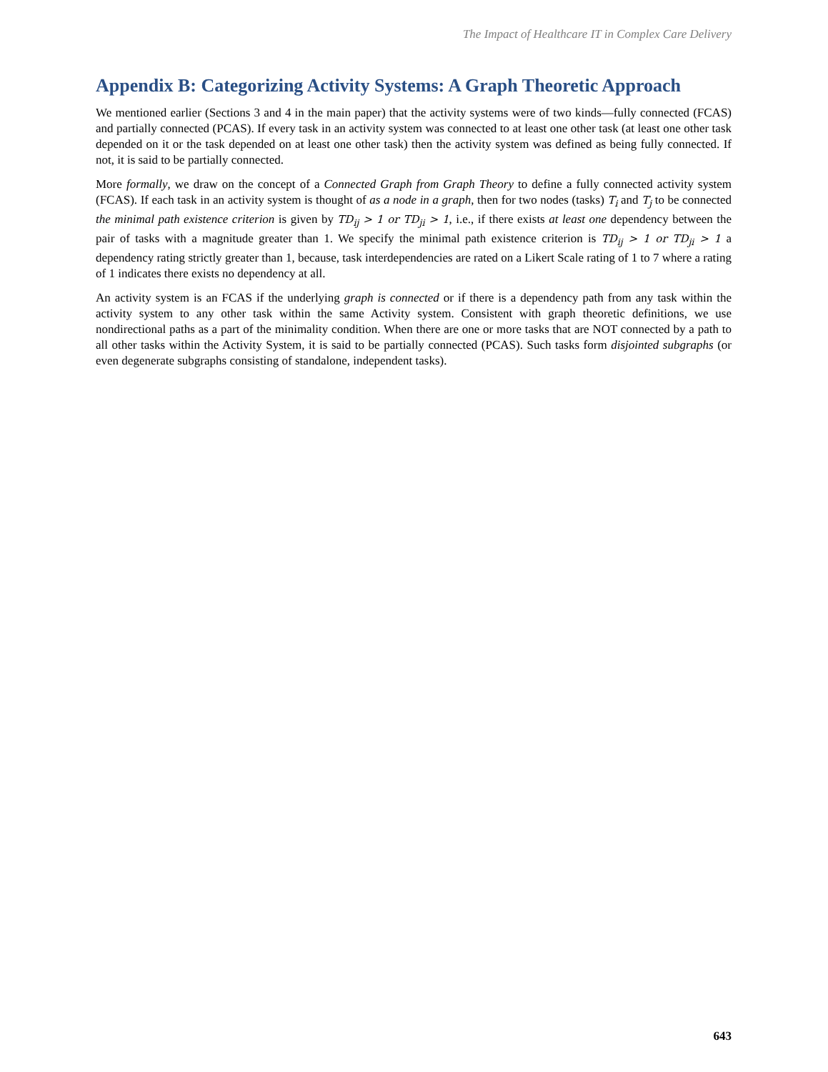The Impact of Healthcare IT in Complex Care Delivery
Appendix B: Categorizing Activity Systems: A Graph Theoretic Approach
We mentioned earlier (Sections 3 and 4 in the main paper) that the activity systems were of two kinds—fully connected (FCAS) and partially connected (PCAS). If every task in an activity system was connected to at least one other task (at least one other task depended on it or the task depended on at least one other task) then the activity system was defined as being fully connected. If not, it is said to be partially connected.
More formally, we draw on the concept of a Connected Graph from Graph Theory to define a fully connected activity system (FCAS). If each task in an activity system is thought of as a node in a graph, then for two nodes (tasks) T<sub>i</sub> and T<sub>j</sub> to be connected the minimal path existence criterion is given by TD<sub>ij</sub> > 1 or TD<sub>ji</sub> > 1, i.e., if there exists at least one dependency between the pair of tasks with a magnitude greater than 1. We specify the minimal path existence criterion is TD<sub>ij</sub> > 1 or TD<sub>ji</sub> > 1 a dependency rating strictly greater than 1, because, task interdependencies are rated on a Likert Scale rating of 1 to 7 where a rating of 1 indicates there exists no dependency at all.
An activity system is an FCAS if the underlying graph is connected or if there is a dependency path from any task within the activity system to any other task within the same Activity system. Consistent with graph theoretic definitions, we use nondirectional paths as a part of the minimality condition. When there are one or more tasks that are NOT connected by a path to all other tasks within the Activity System, it is said to be partially connected (PCAS). Such tasks form disjointed subgraphs (or even degenerate subgraphs consisting of standalone, independent tasks).
643